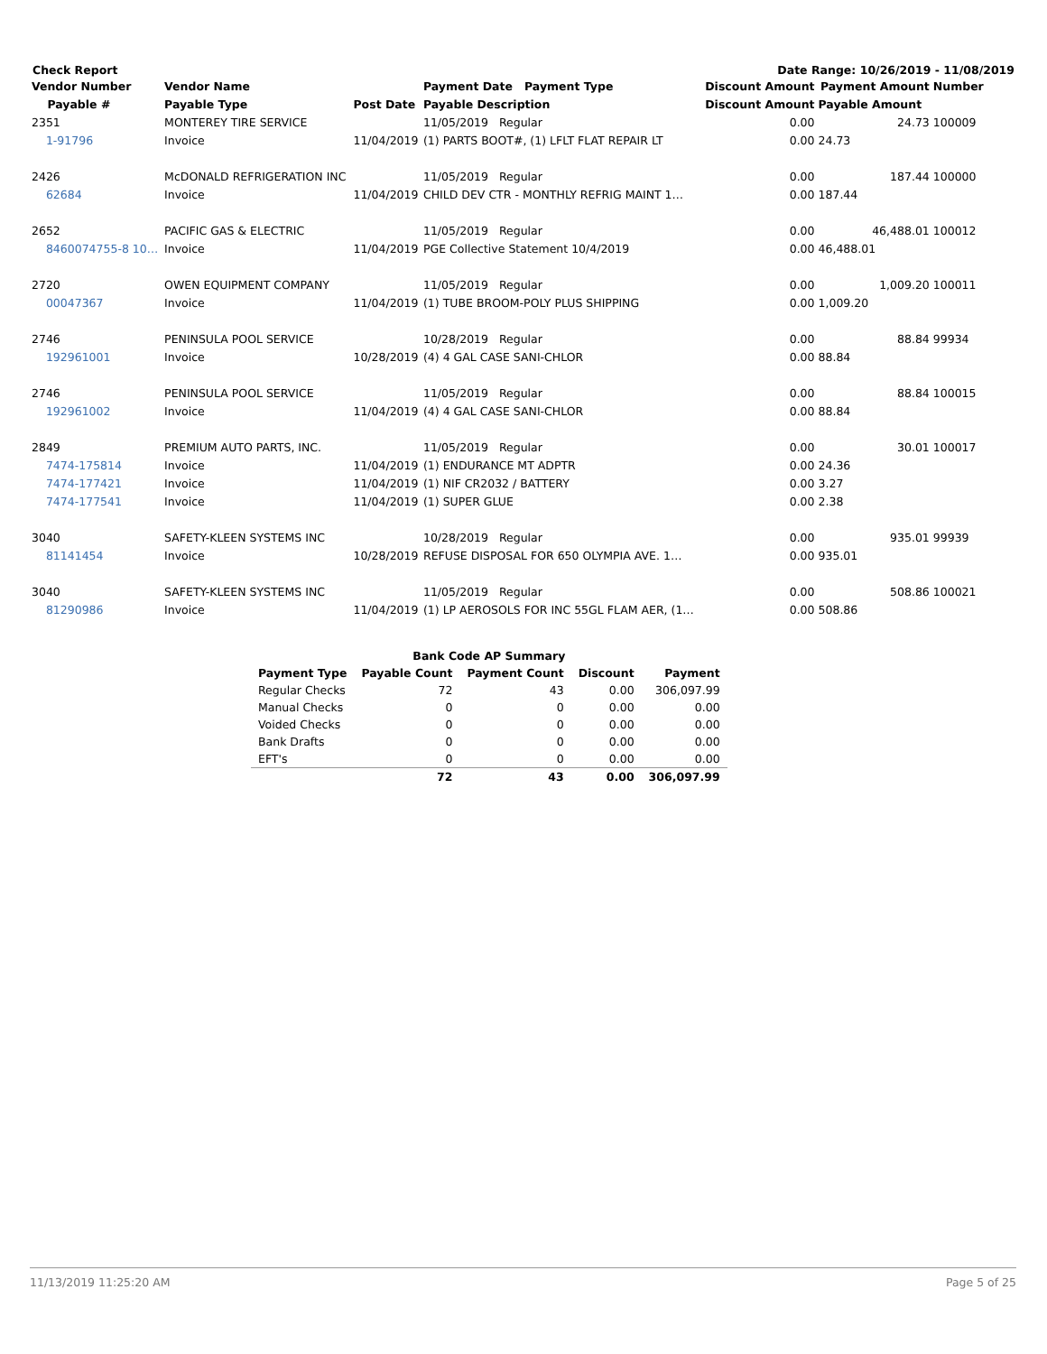Check Report Date Range: 10/26/2019 - 11/08/2019
| Vendor Number | Vendor Name | | Payment Date Payment Type | Discount Amount | Payment Amount | Number |
| --- | --- | --- | --- | --- | --- | --- |
| Payable # | Payable Type | Post Date | Payable Description | Discount Amount | Payable Amount | |
| 2351 | MONTEREY TIRE SERVICE | | 11/05/2019 Regular | 0.00 | 24.73 | 100009 |
| 1-91796 | Invoice | 11/04/2019 | (1) PARTS BOOT#, (1) LFLT FLAT REPAIR LT | 0.00 | 24.73 | |
| 2426 | McDONALD REFRIGERATION INC | | 11/05/2019 Regular | 0.00 | 187.44 | 100000 |
| 62684 | Invoice | 11/04/2019 | CHILD DEV CTR - MONTHLY REFRIG MAINT 1… | 0.00 | 187.44 | |
| 2652 | PACIFIC GAS & ELECTRIC | | 11/05/2019 Regular | 0.00 | 46,488.01 | 100012 |
| 8460074755-8 10… | Invoice | 11/04/2019 | PGE Collective Statement 10/4/2019 | 0.00 | 46,488.01 | |
| 2720 | OWEN EQUIPMENT COMPANY | | 11/05/2019 Regular | 0.00 | 1,009.20 | 100011 |
| 00047367 | Invoice | 11/04/2019 | (1) TUBE BROOM-POLY PLUS SHIPPING | 0.00 | 1,009.20 | |
| 2746 | PENINSULA POOL SERVICE | | 10/28/2019 Regular | 0.00 | 88.84 | 99934 |
| 192961001 | Invoice | 10/28/2019 | (4) 4 GAL CASE SANI-CHLOR | 0.00 | 88.84 | |
| 2746 | PENINSULA POOL SERVICE | | 11/05/2019 Regular | 0.00 | 88.84 | 100015 |
| 192961002 | Invoice | 11/04/2019 | (4) 4 GAL CASE SANI-CHLOR | 0.00 | 88.84 | |
| 2849 | PREMIUM AUTO PARTS, INC. | | 11/05/2019 Regular | 0.00 | 30.01 | 100017 |
| 7474-175814 | Invoice | 11/04/2019 | (1) ENDURANCE MT ADPTR | 0.00 | 24.36 | |
| 7474-177421 | Invoice | 11/04/2019 | (1) NIF CR2032 / BATTERY | 0.00 | 3.27 | |
| 7474-177541 | Invoice | 11/04/2019 | (1) SUPER GLUE | 0.00 | 2.38 | |
| 3040 | SAFETY-KLEEN SYSTEMS INC | | 10/28/2019 Regular | 0.00 | 935.01 | 99939 |
| 81141454 | Invoice | 10/28/2019 | REFUSE DISPOSAL FOR 650 OLYMPIA AVE. 1… | 0.00 | 935.01 | |
| 3040 | SAFETY-KLEEN SYSTEMS INC | | 11/05/2019 Regular | 0.00 | 508.86 | 100021 |
| 81290986 | Invoice | 11/04/2019 | (1) LP AEROSOLS FOR INC 55GL FLAM AER, (1… | 0.00 | 508.86 | |
| Bank Code AP Summary | | | | |
| --- | --- | --- | --- | --- |
| Payment Type | Payable Count | Payment Count | Discount | Payment |
| Regular Checks | 72 | 43 | 0.00 | 306,097.99 |
| Manual Checks | 0 | 0 | 0.00 | 0.00 |
| Voided Checks | 0 | 0 | 0.00 | 0.00 |
| Bank Drafts | 0 | 0 | 0.00 | 0.00 |
| EFT's | 0 | 0 | 0.00 | 0.00 |
| | 72 | 43 | 0.00 | 306,097.99 |
11/13/2019 11:25:20 AM Page 5 of 25